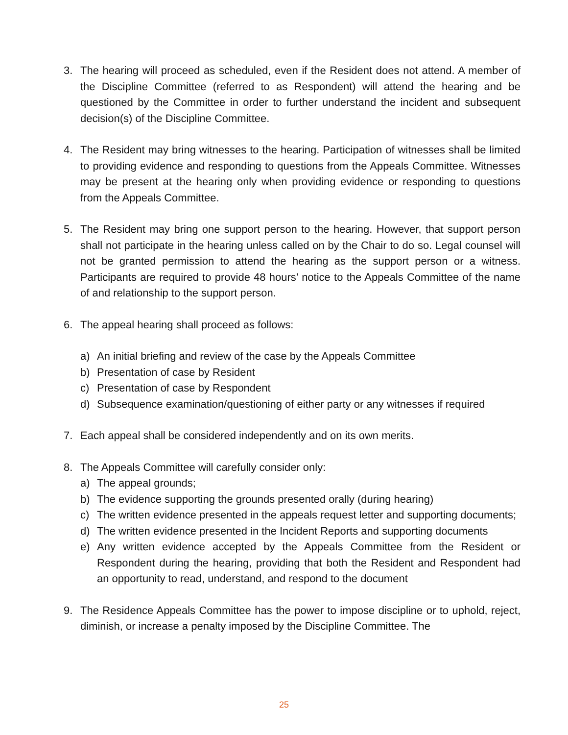3. The hearing will proceed as scheduled, even if the Resident does not attend. A member of the Discipline Committee (referred to as Respondent) will attend the hearing and be questioned by the Committee in order to further understand the incident and subsequent decision(s) of the Discipline Committee.
4. The Resident may bring witnesses to the hearing. Participation of witnesses shall be limited to providing evidence and responding to questions from the Appeals Committee. Witnesses may be present at the hearing only when providing evidence or responding to questions from the Appeals Committee.
5. The Resident may bring one support person to the hearing. However, that support person shall not participate in the hearing unless called on by the Chair to do so. Legal counsel will not be granted permission to attend the hearing as the support person or a witness. Participants are required to provide 48 hours’ notice to the Appeals Committee of the name of and relationship to the support person.
6. The appeal hearing shall proceed as follows:
a) An initial briefing and review of the case by the Appeals Committee
b) Presentation of case by Resident
c) Presentation of case by Respondent
d) Subsequence examination/questioning of either party or any witnesses if required
7. Each appeal shall be considered independently and on its own merits.
8. The Appeals Committee will carefully consider only:
a) The appeal grounds;
b) The evidence supporting the grounds presented orally (during hearing)
c) The written evidence presented in the appeals request letter and supporting documents;
d) The written evidence presented in the Incident Reports and supporting documents
e) Any written evidence accepted by the Appeals Committee from the Resident or Respondent during the hearing, providing that both the Resident and Respondent had an opportunity to read, understand, and respond to the document
9. The Residence Appeals Committee has the power to impose discipline or to uphold, reject, diminish, or increase a penalty imposed by the Discipline Committee. The
25